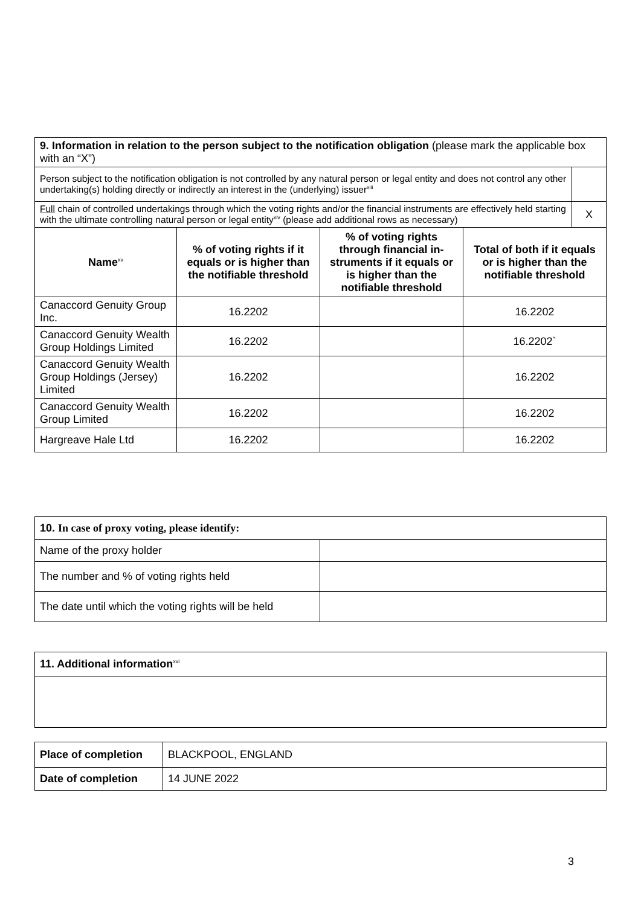| 9. Information in relation to the person subject to the notification obligation (please mark the applicable box with an “X”) | | | | |
| Person subject to the notification obligation is not controlled by any natural person or legal entity and does not control any other undertaking(s) holding directly or indirectly an interest in the (underlying) issuer<sup>xiii</sup> | | | | |
| Full chain of controlled undertakings through which the voting rights and/or the financial instruments are effectively held starting with the ultimate controlling natural person or legal entity<sup>xiv</sup> (please add additional rows as necessary) | | | | X |
| Name<sup>xv</sup> | % of voting rights if it equals or is higher than the notifiable threshold | % of voting rights through financial in-struments if it equals or is higher than the notifiable threshold | Total of both if it equals or is higher than the notifiable threshold | |
| Canaccord Genuity Group Inc. | 16.2202 | | 16.2202 | |
| Canaccord Genuity Wealth Group Holdings Limited | 16.2202 | | 16.2202` | |
| Canaccord Genuity Wealth Group Holdings (Jersey) Limited | 16.2202 | | 16.2202 | |
| Canaccord Genuity Wealth Group Limited | 16.2202 | | 16.2202 | |
| Hargreave Hale Ltd | 16.2202 | | 16.2202 | |
| 10. In case of proxy voting, please identify: | |
| Name of the proxy holder | |
| The number and % of voting rights held | |
| The date until which the voting rights will be held | |
| 11. Additional information<sup>xvi</sup> |
| Place of completion | BLACKPOOL, ENGLAND |
| Date of completion | 14 JUNE 2022 |
3